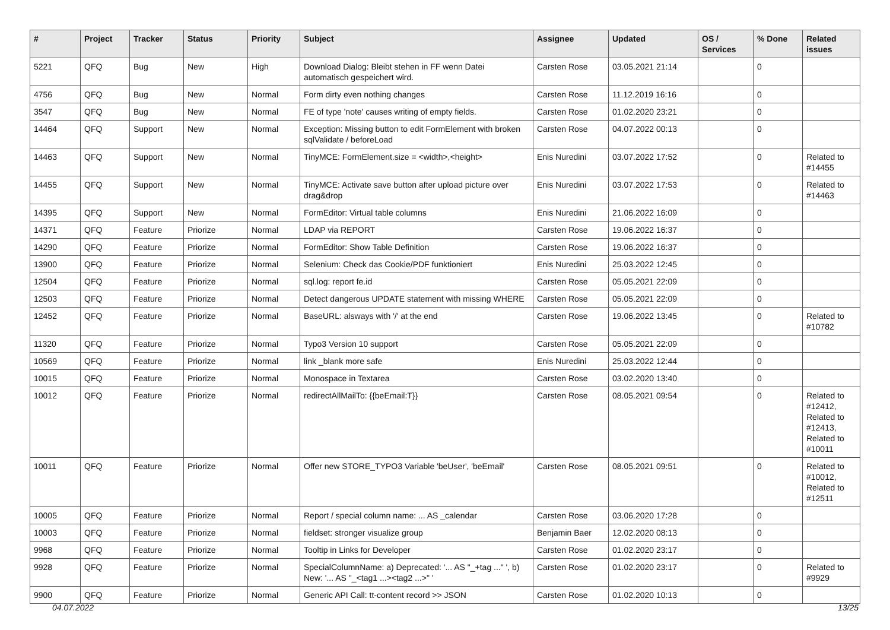| # | Project | Tracker | Status | Priority | Subject | Assignee | Updated | OS / Services | % Done | Related issues |
| --- | --- | --- | --- | --- | --- | --- | --- | --- | --- | --- |
| 5221 | QFQ | Bug | New | High | Download Dialog: Bleibt stehen in FF wenn Datei automatisch gespeichert wird. | Carsten Rose | 03.05.2021 21:14 | | 0 | |
| 4756 | QFQ | Bug | New | Normal | Form dirty even nothing changes | Carsten Rose | 11.12.2019 16:16 | | 0 | |
| 3547 | QFQ | Bug | New | Normal | FE of type 'note' causes writing of empty fields. | Carsten Rose | 01.02.2020 23:21 | | 0 | |
| 14464 | QFQ | Support | New | Normal | Exception: Missing button to edit FormElement with broken sqlValidate / beforeLoad | Carsten Rose | 04.07.2022 00:13 | | 0 | |
| 14463 | QFQ | Support | New | Normal | TinyMCE: FormElement.size = <width>,<height> | Enis Nuredini | 03.07.2022 17:52 | | 0 | Related to #14455 |
| 14455 | QFQ | Support | New | Normal | TinyMCE: Activate save button after upload picture over drag&drop | Enis Nuredini | 03.07.2022 17:53 | | 0 | Related to #14463 |
| 14395 | QFQ | Support | New | Normal | FormEditor: Virtual table columns | Enis Nuredini | 21.06.2022 16:09 | | 0 | |
| 14371 | QFQ | Feature | Priorize | Normal | LDAP via REPORT | Carsten Rose | 19.06.2022 16:37 | | 0 | |
| 14290 | QFQ | Feature | Priorize | Normal | FormEditor: Show Table Definition | Carsten Rose | 19.06.2022 16:37 | | 0 | |
| 13900 | QFQ | Feature | Priorize | Normal | Selenium: Check das Cookie/PDF funktioniert | Enis Nuredini | 25.03.2022 12:45 | | 0 | |
| 12504 | QFQ | Feature | Priorize | Normal | sql.log: report fe.id | Carsten Rose | 05.05.2021 22:09 | | 0 | |
| 12503 | QFQ | Feature | Priorize | Normal | Detect dangerous UPDATE statement with missing WHERE | Carsten Rose | 05.05.2021 22:09 | | 0 | |
| 12452 | QFQ | Feature | Priorize | Normal | BaseURL: alsways with '/' at the end | Carsten Rose | 19.06.2022 13:45 | | 0 | Related to #10782 |
| 11320 | QFQ | Feature | Priorize | Normal | Typo3 Version 10 support | Carsten Rose | 05.05.2021 22:09 | | 0 | |
| 10569 | QFQ | Feature | Priorize | Normal | link _blank more safe | Enis Nuredini | 25.03.2022 12:44 | | 0 | |
| 10015 | QFQ | Feature | Priorize | Normal | Monospace in Textarea | Carsten Rose | 03.02.2020 13:40 | | 0 | |
| 10012 | QFQ | Feature | Priorize | Normal | redirectAllMailTo: {{beEmail:T}} | Carsten Rose | 08.05.2021 09:54 | | 0 | Related to #12412, Related to #12413, Related to #10011 |
| 10011 | QFQ | Feature | Priorize | Normal | Offer new STORE_TYPO3 Variable 'beUser', 'beEmail' | Carsten Rose | 08.05.2021 09:51 | | 0 | Related to #10012, Related to #12511 |
| 10005 | QFQ | Feature | Priorize | Normal | Report / special column name: ... AS _calendar | Carsten Rose | 03.06.2020 17:28 | | 0 | |
| 10003 | QFQ | Feature | Priorize | Normal | fieldset: stronger visualize group | Benjamin Baer | 12.02.2020 08:13 | | 0 | |
| 9968 | QFQ | Feature | Priorize | Normal | Tooltip in Links for Developer | Carsten Rose | 01.02.2020 23:17 | | 0 | |
| 9928 | QFQ | Feature | Priorize | Normal | SpecialColumnName: a) Deprecated: '... AS "_+tag ..." ', b) New: '... AS "_<tag1 ...><tag2 ...>" ' | Carsten Rose | 01.02.2020 23:17 | | 0 | Related to #9929 |
| 9900 | QFQ | Feature | Priorize | Normal | Generic API Call: tt-content record >> JSON | Carsten Rose | 01.02.2020 10:13 | | 0 | |
04.07.2022 13/25